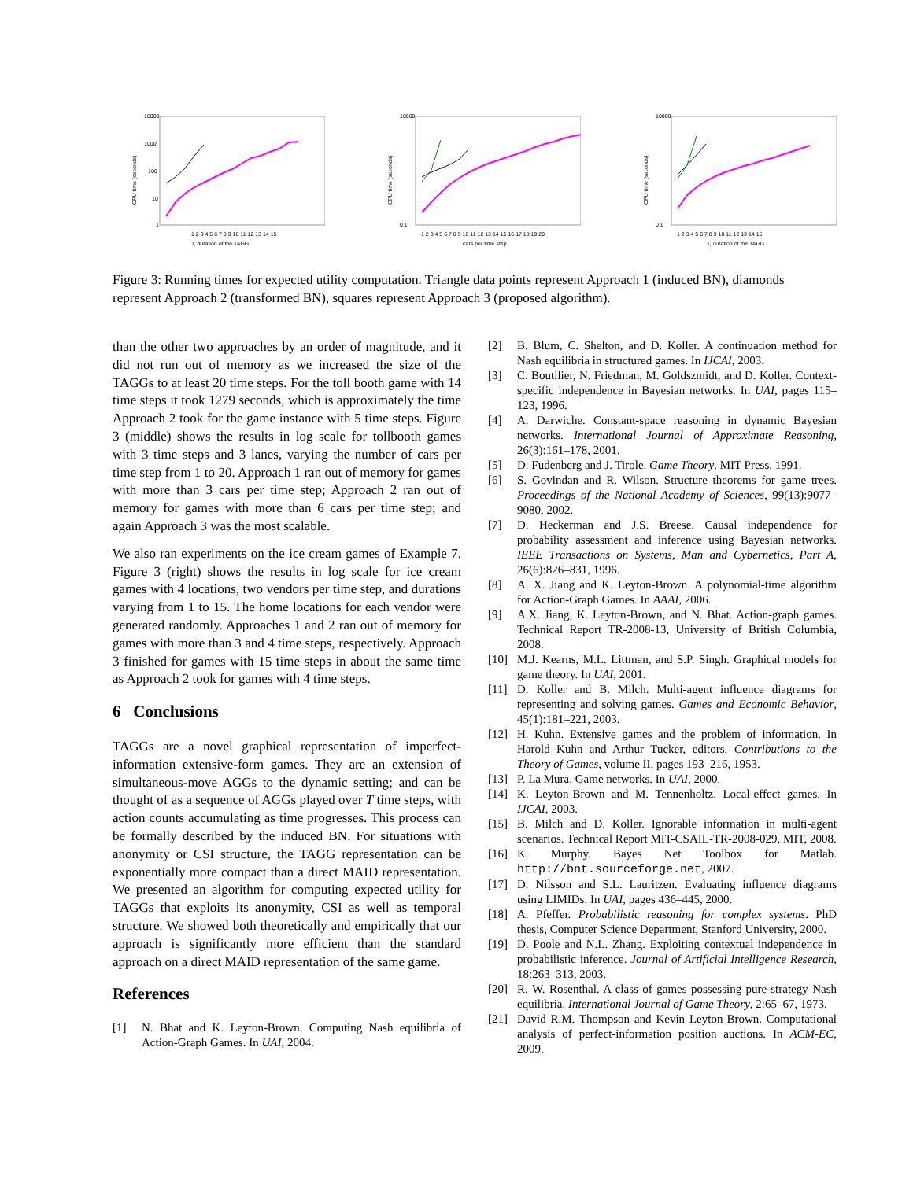10000
1000
100
10
1
CPU time (seconds)
1 2 3 4 5 6 7 8 9 10 11 12 13 14 15
T, duration of the TAGG
10000
0.1
CPU time (seconds)
1 2 3 4 5 6 7 8 9 10 11 12 13 14 15 16 17 18 19 20
cars per time step
10000
0.1
CPU time (seconds)
1 2 3 4 5 6 7 8 9 10 11 12 13 14 15
T, duration of the TAGG
Figure 3: Running times for expected utility computation. Triangle data points represent Approach 1 (induced BN), diamonds represent Approach 2 (transformed BN), squares represent Approach 3 (proposed algorithm).
than the other two approaches by an order of magnitude, and it did not run out of memory as we increased the size of the TAGGs to at least 20 time steps. For the toll booth game with 14 time steps it took 1279 seconds, which is approximately the time Approach 2 took for the game instance with 5 time steps. Figure 3 (middle) shows the results in log scale for tollbooth games with 3 time steps and 3 lanes, varying the number of cars per time step from 1 to 20. Approach 1 ran out of memory for games with more than 3 cars per time step; Approach 2 ran out of memory for games with more than 6 cars per time step; and again Approach 3 was the most scalable.
We also ran experiments on the ice cream games of Example 7. Figure 3 (right) shows the results in log scale for ice cream games with 4 locations, two vendors per time step, and durations varying from 1 to 15. The home locations for each vendor were generated randomly. Approaches 1 and 2 ran out of memory for games with more than 3 and 4 time steps, respectively. Approach 3 finished for games with 15 time steps in about the same time as Approach 2 took for games with 4 time steps.
6 Conclusions
TAGGs are a novel graphical representation of imperfect-information extensive-form games. They are an extension of simultaneous-move AGGs to the dynamic setting; and can be thought of as a sequence of AGGs played over T time steps, with action counts accumulating as time progresses. This process can be formally described by the induced BN. For situations with anonymity or CSI structure, the TAGG representation can be exponentially more compact than a direct MAID representation. We presented an algorithm for computing expected utility for TAGGs that exploits its anonymity, CSI as well as temporal structure. We showed both theoretically and empirically that our approach is significantly more efficient than the standard approach on a direct MAID representation of the same game.
References
[1] N. Bhat and K. Leyton-Brown. Computing Nash equilibria of Action-Graph Games. In UAI, 2004.
[2] B. Blum, C. Shelton, and D. Koller. A continuation method for Nash equilibria in structured games. In IJCAI, 2003.
[3] C. Boutilier, N. Friedman, M. Goldszmidt, and D. Koller. Context-specific independence in Bayesian networks. In UAI, pages 115–123, 1996.
[4] A. Darwiche. Constant-space reasoning in dynamic Bayesian networks. International Journal of Approximate Reasoning, 26(3):161–178, 2001.
[5] D. Fudenberg and J. Tirole. Game Theory. MIT Press, 1991.
[6] S. Govindan and R. Wilson. Structure theorems for game trees. Proceedings of the National Academy of Sciences, 99(13):9077–9080, 2002.
[7] D. Heckerman and J.S. Breese. Causal independence for probability assessment and inference using Bayesian networks. IEEE Transactions on Systems, Man and Cybernetics, Part A, 26(6):826–831, 1996.
[8] A. X. Jiang and K. Leyton-Brown. A polynomial-time algorithm for Action-Graph Games. In AAAI, 2006.
[9] A.X. Jiang, K. Leyton-Brown, and N. Bhat. Action-graph games. Technical Report TR-2008-13, University of British Columbia, 2008.
[10] M.J. Kearns, M.L. Littman, and S.P. Singh. Graphical models for game theory. In UAI, 2001.
[11] D. Koller and B. Milch. Multi-agent influence diagrams for representing and solving games. Games and Economic Behavior, 45(1):181–221, 2003.
[12] H. Kuhn. Extensive games and the problem of information. In Harold Kuhn and Arthur Tucker, editors, Contributions to the Theory of Games, volume II, pages 193–216, 1953.
[13] P. La Mura. Game networks. In UAI, 2000.
[14] K. Leyton-Brown and M. Tennenholtz. Local-effect games. In IJCAI, 2003.
[15] B. Milch and D. Koller. Ignorable information in multi-agent scenarios. Technical Report MIT-CSAIL-TR-2008-029, MIT, 2008.
[16] K. Murphy. Bayes Net Toolbox for Matlab. http://bnt.sourceforge.net, 2007.
[17] D. Nilsson and S.L. Lauritzen. Evaluating influence diagrams using LIMIDs. In UAI, pages 436–445, 2000.
[18] A. Pfeffer. Probabilistic reasoning for complex systems. PhD thesis, Computer Science Department, Stanford University, 2000.
[19] D. Poole and N.L. Zhang. Exploiting contextual independence in probabilistic inference. Journal of Artificial Intelligence Research, 18:263–313, 2003.
[20] R. W. Rosenthal. A class of games possessing pure-strategy Nash equilibria. International Journal of Game Theory, 2:65–67, 1973.
[21] David R.M. Thompson and Kevin Leyton-Brown. Computational analysis of perfect-information position auctions. In ACM-EC, 2009.